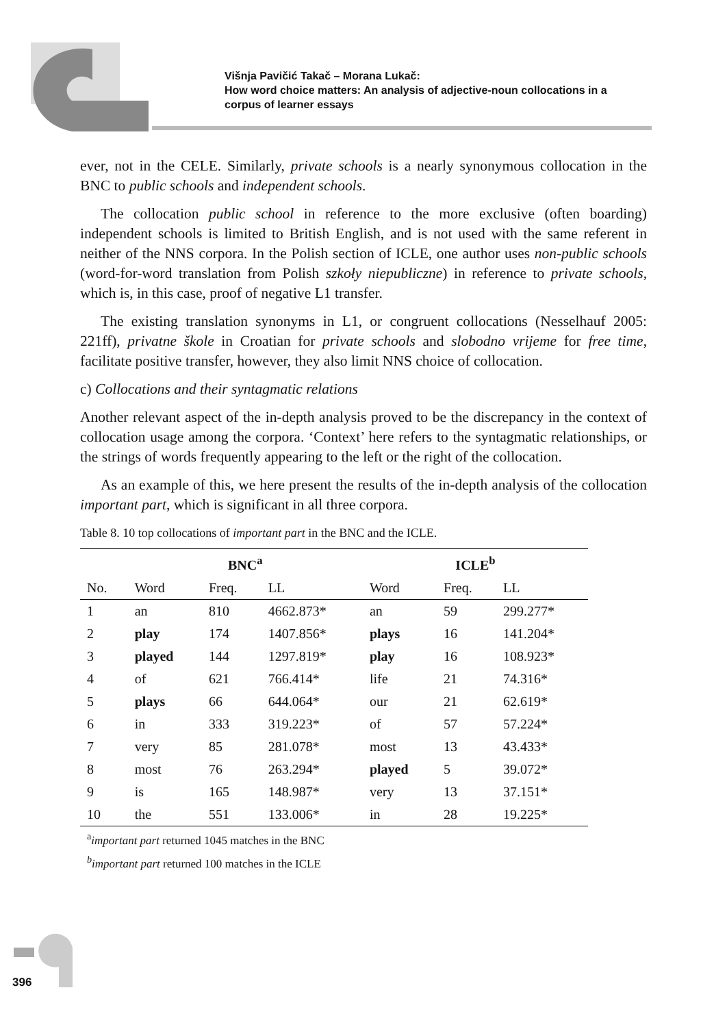Višnja Pavičić Takač – Morana Lukač:
How word choice matters: An analysis of adjective-noun collocations in a
corpus of learner essays
ever, not in the CELE. Similarly, private schools is a nearly synonymous collocation in the BNC to public schools and independent schools.
The collocation public school in reference to the more exclusive (often boarding) independent schools is limited to British English, and is not used with the same referent in neither of the NNS corpora. In the Polish section of ICLE, one author uses non-public schools (word-for-word translation from Polish szkoły niepubliczne) in reference to private schools, which is, in this case, proof of negative L1 transfer.
The existing translation synonyms in L1, or congruent collocations (Nesselhauf 2005: 221ff), privatne škole in Croatian for private schools and slobodno vrijeme for free time, facilitate positive transfer, however, they also limit NNS choice of collocation.
c) Collocations and their syntagmatic relations
Another relevant aspect of the in-depth analysis proved to be the discrepancy in the context of collocation usage among the corpora. ‘Context’ here refers to the syntagmatic relationships, or the strings of words frequently appearing to the left or the right of the collocation.
As an example of this, we here present the results of the in-depth analysis of the collocation important part, which is significant in all three corpora.
Table 8. 10 top collocations of important part in the BNC and the ICLE.
| | BNC<sup>a</sup> | | | ICLE<sup>b</sup> | | |
| --- | --- | --- | --- | --- | --- | --- |
| No. | Word | Freq. | LL | Word | Freq. | LL |
| 1 | an | 810 | 4662.873* | an | 59 | 299.277* |
| 2 | play | 174 | 1407.856* | plays | 16 | 141.204* |
| 3 | played | 144 | 1297.819* | play | 16 | 108.923* |
| 4 | of | 621 | 766.414* | life | 21 | 74.316* |
| 5 | plays | 66 | 644.064* | our | 21 | 62.619* |
| 6 | in | 333 | 319.223* | of | 57 | 57.224* |
| 7 | very | 85 | 281.078* | most | 13 | 43.433* |
| 8 | most | 76 | 263.294* | played | 5 | 39.072* |
| 9 | is | 165 | 148.987* | very | 13 | 37.151* |
| 10 | the | 551 | 133.006* | in | 28 | 19.225* |
<sup>a</sup> important part returned 1045 matches in the BNC
<sup>b</sup> important part returned 100 matches in the ICLE
396